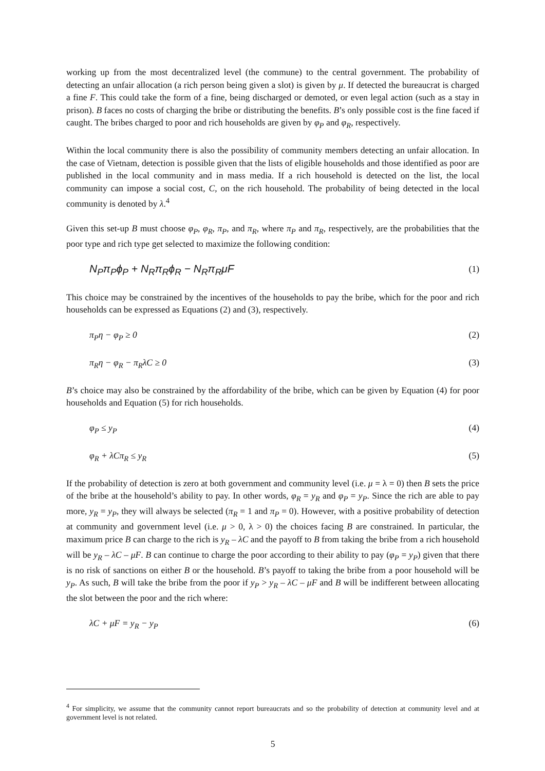working up from the most decentralized level (the commune) to the central government. The probability of detecting an unfair allocation (a rich person being given a slot) is given by μ. If detected the bureaucrat is charged a fine F. This could take the form of a fine, being discharged or demoted, or even legal action (such as a stay in prison). B faces no costs of charging the bribe or distributing the benefits. B’s only possible cost is the fine faced if caught. The bribes charged to poor and rich households are given by φ<sub>P</sub> and φ<sub>R</sub>, respectively.
Within the local community there is also the possibility of community members detecting an unfair allocation. In the case of Vietnam, detection is possible given that the lists of eligible households and those identified as poor are published in the local community and in mass media. If a rich household is detected on the list, the local community can impose a social cost, C, on the rich household. The probability of being detected in the local community is denoted by λ.<sup>4</sup>
Given this set-up B must choose φ<sub>P</sub>, φ<sub>R</sub>, π<sub>P</sub>, and π<sub>R</sub>, where π<sub>P</sub> and π<sub>R</sub>, respectively, are the probabilities that the poor type and rich type get selected to maximize the following condition:
N<sub>P</sub>π<sub>P</sub>ϕ<sub>P</sub> + N<sub>R</sub>π<sub>R</sub>ϕ<sub>R</sub> − N<sub>R</sub>π<sub>R</sub>μF (1)
This choice may be constrained by the incentives of the households to pay the bribe, which for the poor and rich households can be expressed as Equations (2) and (3), respectively.
π<sub>P</sub>η − φ<sub>P</sub> ≥ 0 (2)
π<sub>R</sub>η − φ<sub>R</sub> − π<sub>R</sub>λC ≥ 0 (3)
B’s choice may also be constrained by the affordability of the bribe, which can be given by Equation (4) for poor households and Equation (5) for rich households.
φ<sub>P</sub> ≤ y<sub>P</sub> (4)
φ<sub>R</sub> + λCπ<sub>R</sub> ≤ y<sub>R</sub> (5)
If the probability of detection is zero at both government and community level (i.e. μ = λ = 0) then B sets the price of the bribe at the household’s ability to pay. In other words, φ<sub>R</sub> = y<sub>R</sub> and φ<sub>P</sub> = y<sub>P</sub>. Since the rich are able to pay more, y<sub>R</sub> = y<sub>P</sub>, they will always be selected (π<sub>R</sub> = 1 and π<sub>P</sub> = 0). However, with a positive probability of detection at community and government level (i.e. μ > 0, λ > 0) the choices facing B are constrained. In particular, the maximum price B can charge to the rich is y<sub>R</sub> – λC and the payoff to B from taking the bribe from a rich household will be y<sub>R</sub> – λC – μF. B can continue to charge the poor according to their ability to pay (φ<sub>P</sub> = y<sub>P</sub>) given that there is no risk of sanctions on either B or the household. B’s payoff to taking the bribe from a poor household will be y<sub>P</sub>. As such, B will take the bribe from the poor if y<sub>P</sub> > y<sub>R</sub> – λC – μF and B will be indifferent between allocating the slot between the poor and the rich where:
λC + μF = y<sub>R</sub> − y<sub>P</sub> (6)
<sup>4</sup> For simplicity, we assume that the community cannot report bureaucrats and so the probability of detection at community level and at government level is not related.
5